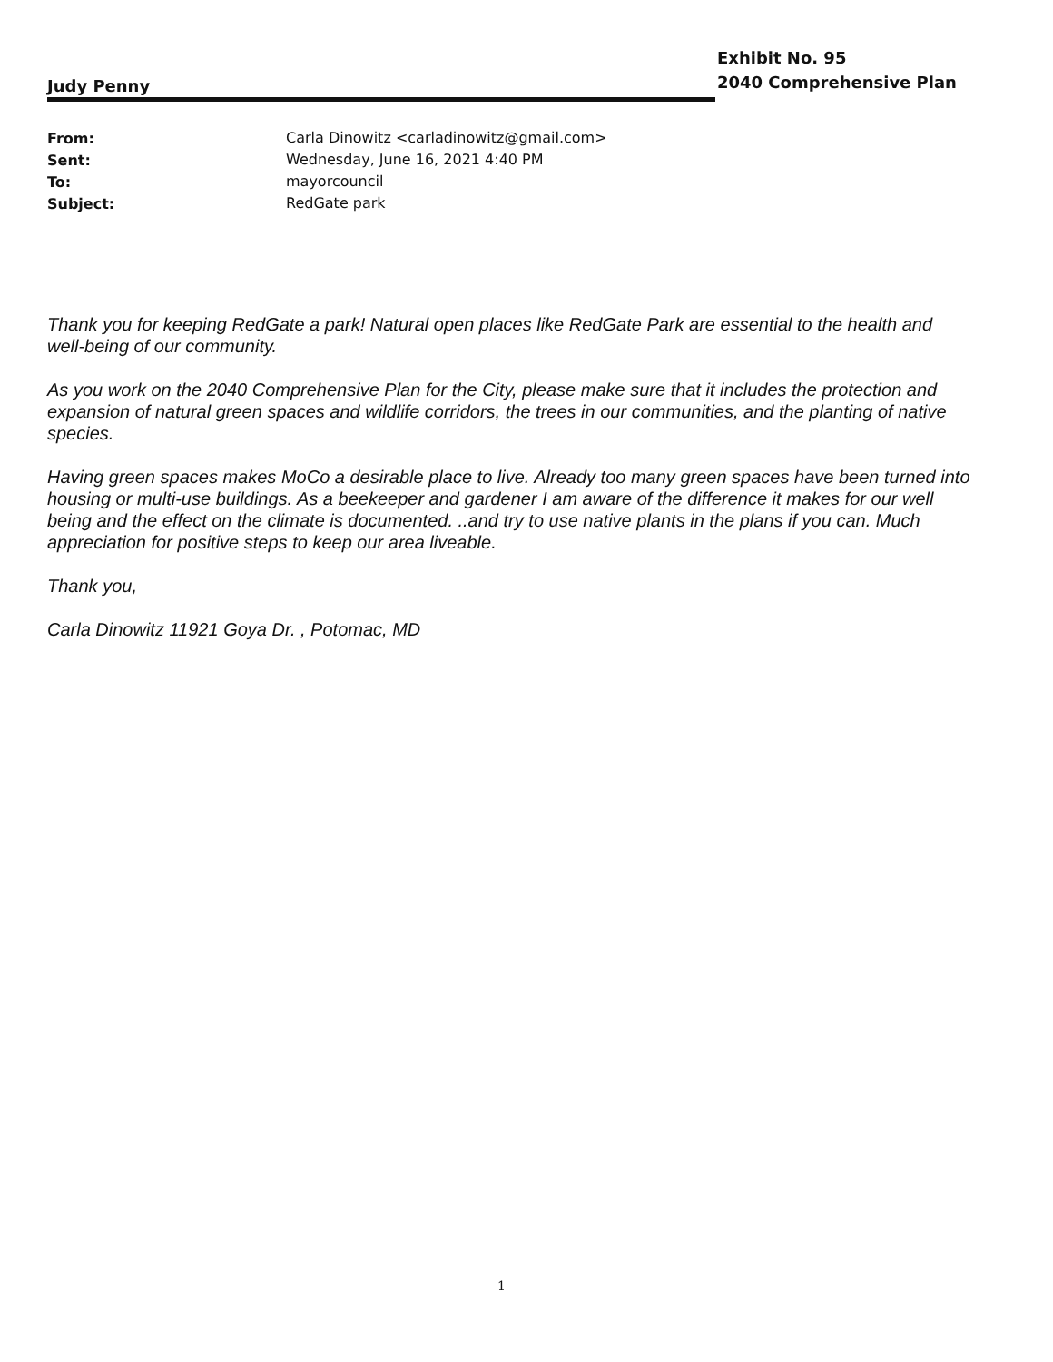Exhibit No. 95
2040 Comprehensive Plan
Judy Penny
| From: | Carla Dinowitz <carladinowitz@gmail.com> |
| Sent: | Wednesday, June 16, 2021 4:40 PM |
| To: | mayorcouncil |
| Subject: | RedGate park |
Thank you for keeping RedGate a park! Natural open places like RedGate Park are essential to the health and well-being of our community.
As you work on the 2040 Comprehensive Plan for the City, please make sure that it includes the protection and expansion of natural green spaces and wildlife corridors, the trees in our communities, and the planting of native species.
Having green spaces makes MoCo a desirable place to live. Already too many green spaces have been turned into housing or multi-use buildings. As a beekeeper and gardener I am aware of the difference it makes for our well being and the effect on the climate is documented. ..and try to use native plants in the plans if you can. Much appreciation for positive steps to keep our area liveable.
Thank you,
Carla Dinowitz 11921 Goya Dr. , Potomac, MD
1